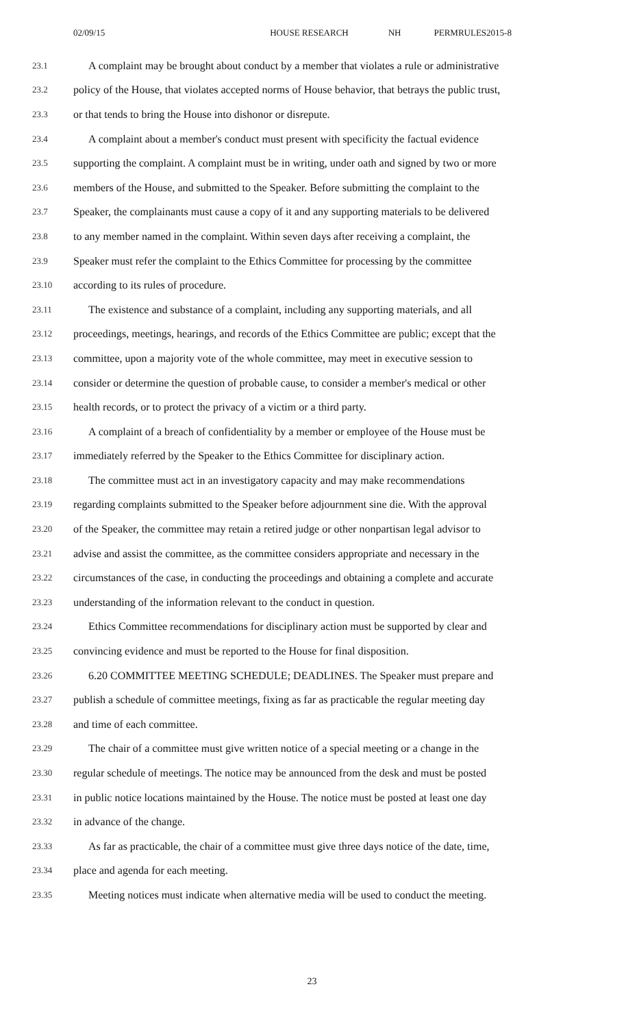02/09/15 HOUSE RESEARCH NH PERMRULES2015-8
23.1 A complaint may be brought about conduct by a member that violates a rule or administrative
23.2 policy of the House, that violates accepted norms of House behavior, that betrays the public trust,
23.3 or that tends to bring the House into dishonor or disrepute.
23.4 A complaint about a member's conduct must present with specificity the factual evidence
23.5 supporting the complaint. A complaint must be in writing, under oath and signed by two or more
23.6 members of the House, and submitted to the Speaker. Before submitting the complaint to the
23.7 Speaker, the complainants must cause a copy of it and any supporting materials to be delivered
23.8 to any member named in the complaint. Within seven days after receiving a complaint, the
23.9 Speaker must refer the complaint to the Ethics Committee for processing by the committee
23.10 according to its rules of procedure.
23.11 The existence and substance of a complaint, including any supporting materials, and all
23.12 proceedings, meetings, hearings, and records of the Ethics Committee are public; except that the
23.13 committee, upon a majority vote of the whole committee, may meet in executive session to
23.14 consider or determine the question of probable cause, to consider a member's medical or other
23.15 health records, or to protect the privacy of a victim or a third party.
23.16 A complaint of a breach of confidentiality by a member or employee of the House must be
23.17 immediately referred by the Speaker to the Ethics Committee for disciplinary action.
23.18 The committee must act in an investigatory capacity and may make recommendations
23.19 regarding complaints submitted to the Speaker before adjournment sine die. With the approval
23.20 of the Speaker, the committee may retain a retired judge or other nonpartisan legal advisor to
23.21 advise and assist the committee, as the committee considers appropriate and necessary in the
23.22 circumstances of the case, in conducting the proceedings and obtaining a complete and accurate
23.23 understanding of the information relevant to the conduct in question.
23.24 Ethics Committee recommendations for disciplinary action must be supported by clear and
23.25 convincing evidence and must be reported to the House for final disposition.
23.26 6.20 COMMITTEE MEETING SCHEDULE; DEADLINES. The Speaker must prepare and
23.27 publish a schedule of committee meetings, fixing as far as practicable the regular meeting day
23.28 and time of each committee.
23.29 The chair of a committee must give written notice of a special meeting or a change in the
23.30 regular schedule of meetings. The notice may be announced from the desk and must be posted
23.31 in public notice locations maintained by the House. The notice must be posted at least one day
23.32 in advance of the change.
23.33 As far as practicable, the chair of a committee must give three days notice of the date, time,
23.34 place and agenda for each meeting.
23.35 Meeting notices must indicate when alternative media will be used to conduct the meeting.
23